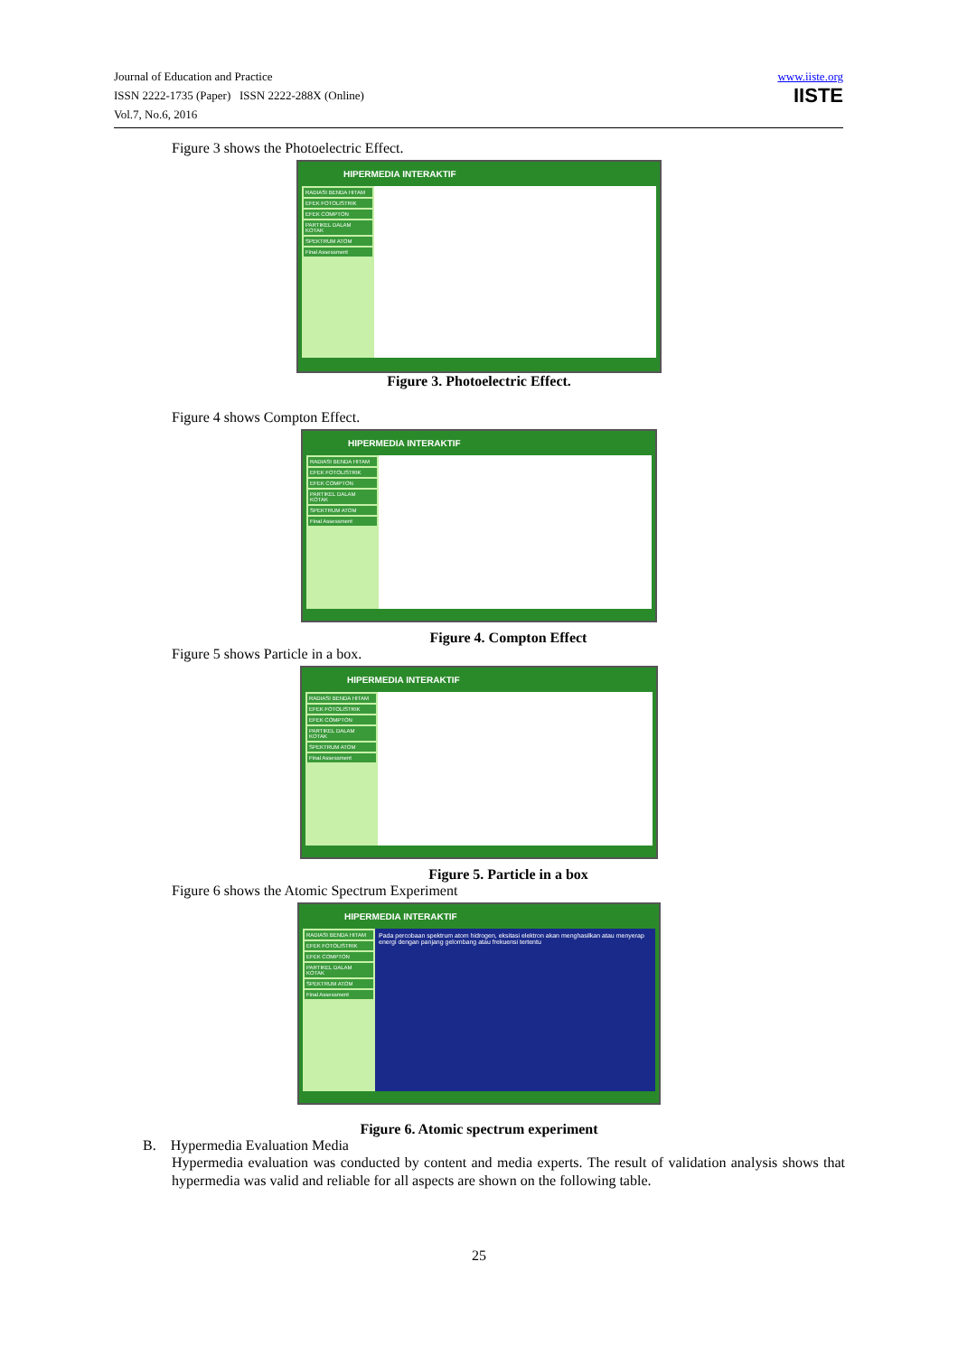Journal of Education and Practice
ISSN 2222-1735 (Paper) ISSN 2222-288X (Online)
Vol.7, No.6, 2016
www.iiste.org
IISTE
Figure 3 shows the Photoelectric Effect.
HIPERMEDIA INTERAKTIF
RADIASI BENDA HITAM
EFEK FOTOLISTRIK
EFEK COMPTON
PARTIKEL DALAM KOTAK
SPEKTRUM ATOM
Final Assessment
Figure 3. Photoelectric Effect.
Figure 4 shows Compton Effect.
HIPERMEDIA INTERAKTIF
RADIASI BENDA HITAM
EFEK FOTOLISTRIK
EFEK COMPTON
PARTIKEL DALAM KOTAK
SPEKTRUM ATOM
Final Assessment
Figure 4. Compton Effect
Figure 5 shows Particle in a box.
HIPERMEDIA INTERAKTIF
RADIASI BENDA HITAM
EFEK FOTOLISTRIK
EFEK COMPTON
PARTIKEL DALAM KOTAK
SPEKTRUM ATOM
Final Assessment
Figure 5. Particle in a box
Figure 6 shows the Atomic Spectrum Experiment
HIPERMEDIA INTERAKTIF
RADIASI BENDA HITAM
EFEK FOTOLISTRIK
EFEK COMPTON
PARTIKEL DALAM KOTAK
SPEKTRUM ATOM
Final Assessment
Pada percobaan spektrum atom hidrogen, eksitasi elektron akan menghasilkan atau menyerap energi dengan panjang gelombang atau frekuensi tertentu
Figure 6. Atomic spectrum experiment
B. Hypermedia Evaluation Media
Hypermedia evaluation was conducted by content and media experts. The result of validation analysis shows that hypermedia was valid and reliable for all aspects are shown on the following table.
25